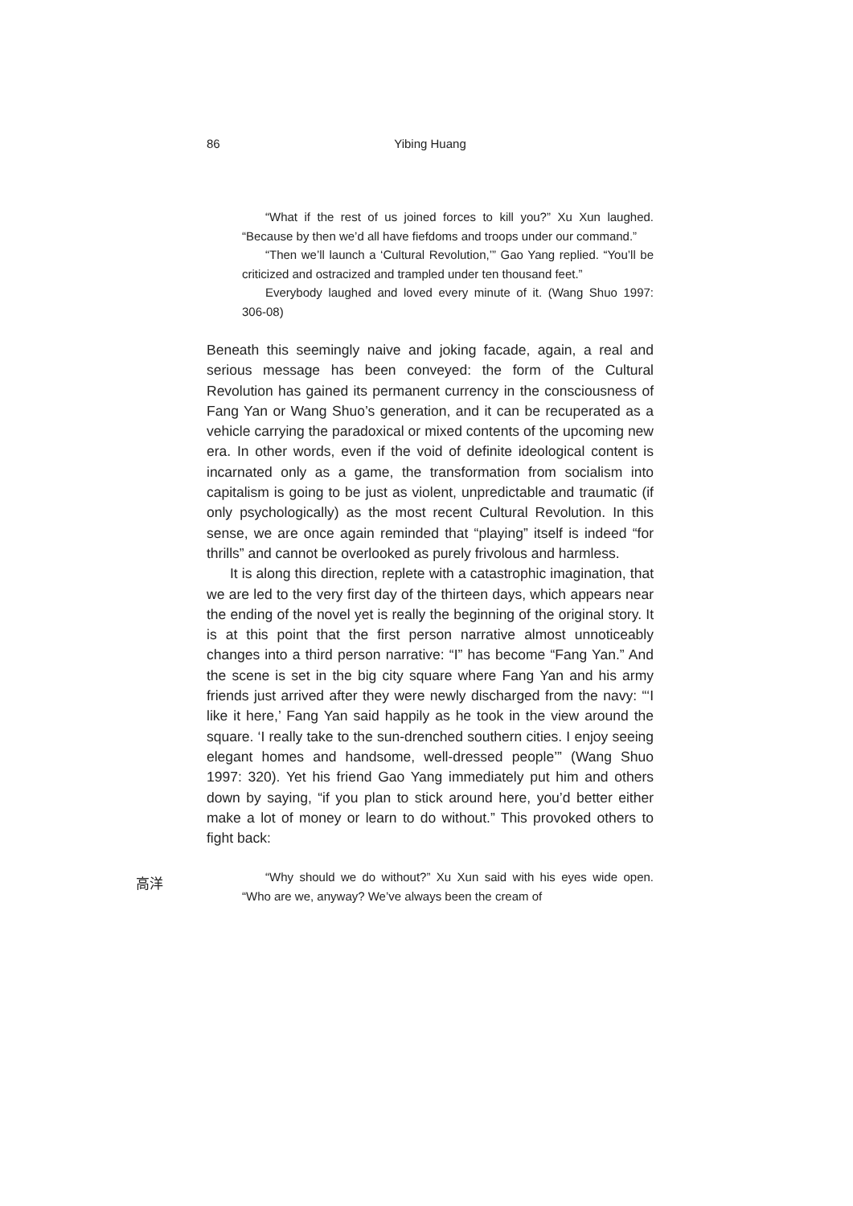86 Yibing Huang
高洋
“What if the rest of us joined forces to kill you?” Xu Xun laughed. “Because by then we’d all have fiefdoms and troops under our command.”
“Then we’ll launch a ‘Cultural Revolution,’” Gao Yang replied. “You’ll be criticized and ostracized and trampled under ten thousand feet.”
Everybody laughed and loved every minute of it. (Wang Shuo 1997: 306-08)
Beneath this seemingly naive and joking facade, again, a real and serious message has been conveyed: the form of the Cultural Revolution has gained its permanent currency in the consciousness of Fang Yan or Wang Shuo’s generation, and it can be recuperated as a vehicle carrying the paradoxical or mixed contents of the upcoming new era. In other words, even if the void of definite ideological content is incarnated only as a game, the transformation from socialism into capitalism is going to be just as violent, unpredictable and traumatic (if only psychologically) as the most recent Cultural Revolution. In this sense, we are once again reminded that “playing” itself is indeed “for thrills” and cannot be overlooked as purely frivolous and harmless.
It is along this direction, replete with a catastrophic imagination, that we are led to the very first day of the thirteen days, which appears near the ending of the novel yet is really the beginning of the original story. It is at this point that the first person narrative almost unnoticeably changes into a third person narrative: “I” has become “Fang Yan.” And the scene is set in the big city square where Fang Yan and his army friends just arrived after they were newly discharged from the navy: “‘I like it here,’ Fang Yan said happily as he took in the view around the square. ‘I really take to the sun-drenched southern cities. I enjoy seeing elegant homes and handsome, well-dressed people’” (Wang Shuo 1997: 320). Yet his friend Gao Yang immediately put him and others down by saying, “if you plan to stick around here, you’d better either make a lot of money or learn to do without.” This provoked others to fight back:
“Why should we do without?” Xu Xun said with his eyes wide open. “Who are we, anyway? We’ve always been the cream of